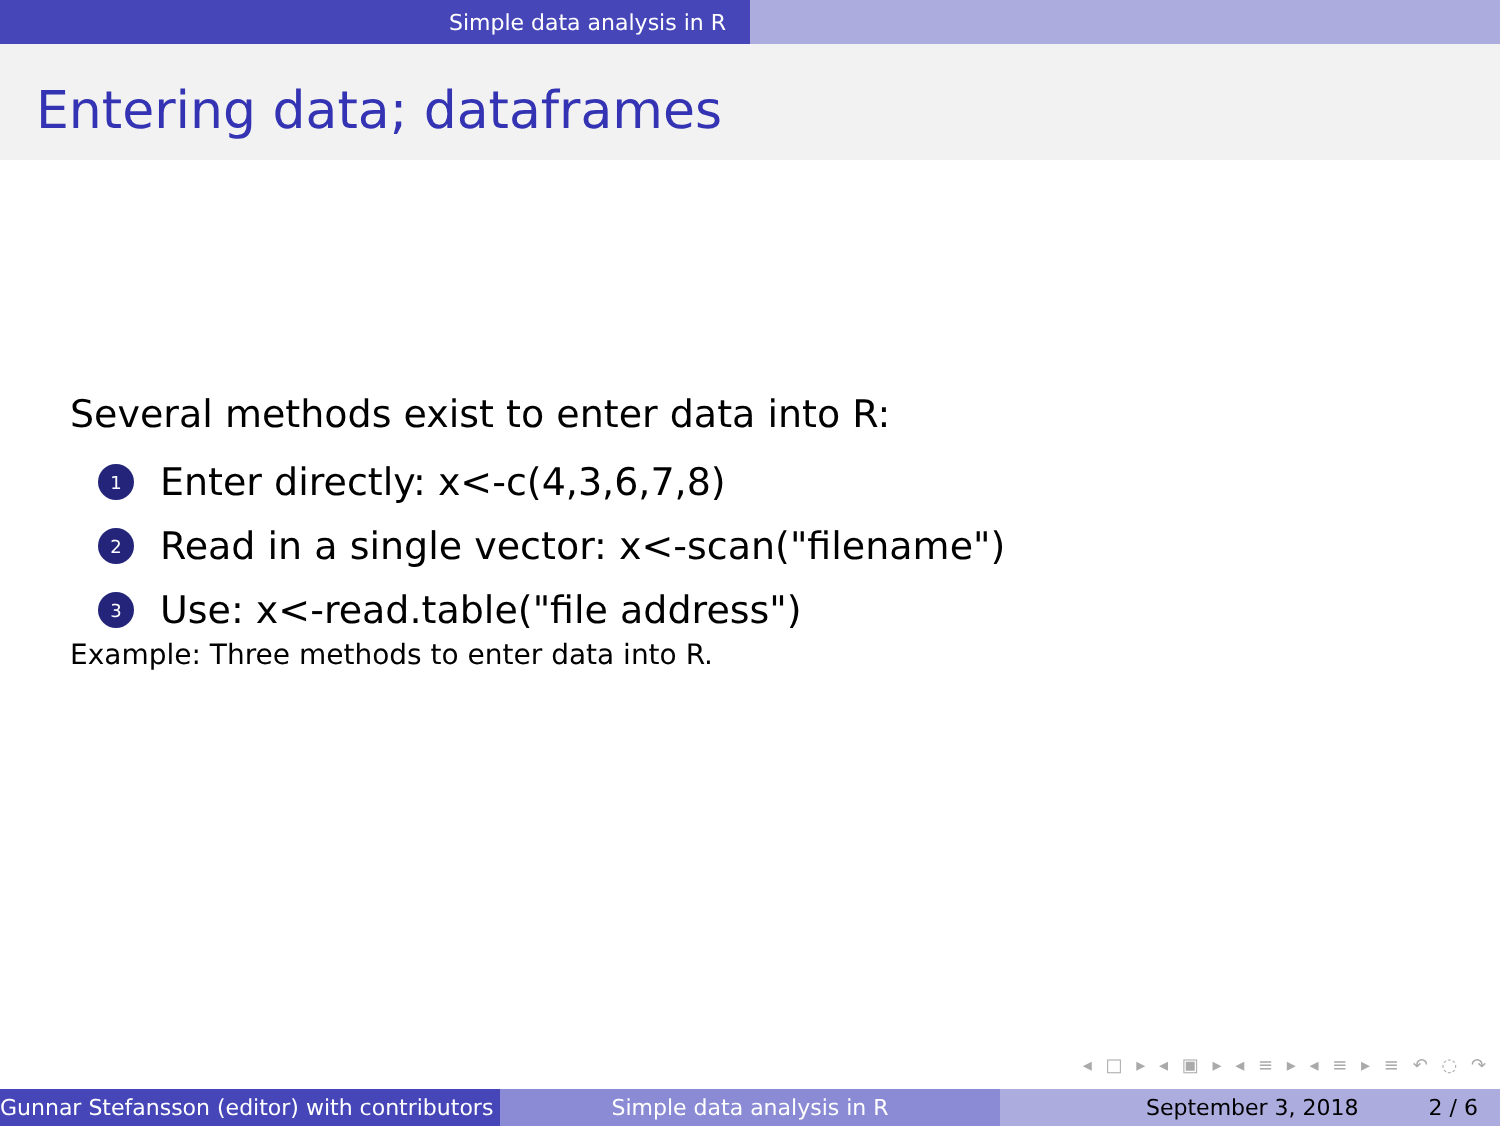Simple data analysis in R
Entering data; dataframes
Several methods exist to enter data into R:
1 Enter directly: x<-c(4,3,6,7,8)
2 Read in a single vector: x<-scan("filename")
3 Use: x<-read.table("file address")
Example: Three methods to enter data into R.
◂ □ ▸ ◂ ▣ ▸ ◂ ≡ ▸ ◂ ≡ ▸ ≡ ↶ ◌ ↷
Gunnar Stefansson (editor) with contributors Simple data analysis in R September 3, 2018 2 / 6